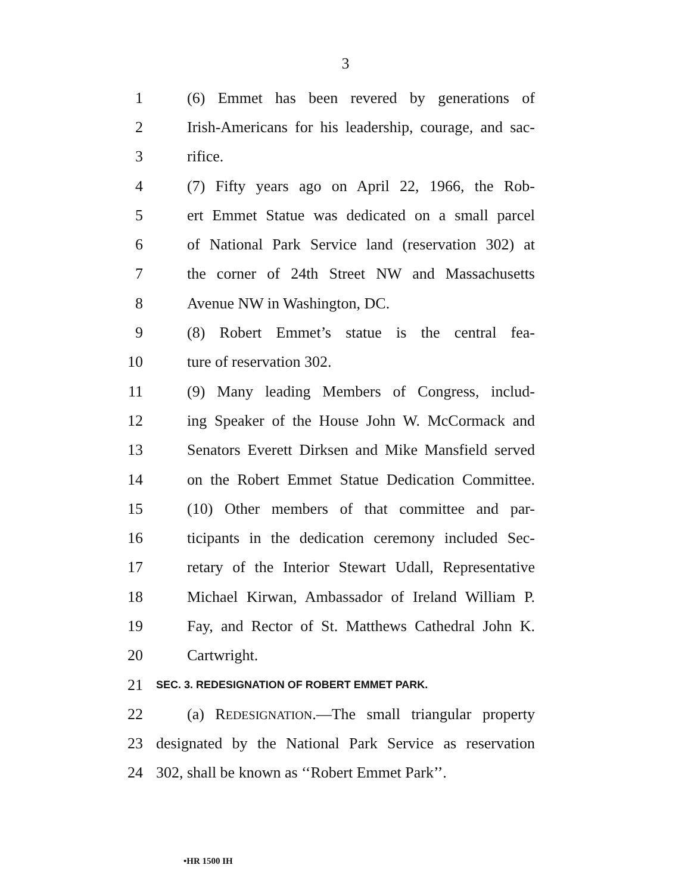3
1 (6) Emmet has been revered by generations of
2 Irish-Americans for his leadership, courage, and sac-
3 rifice.
4 (7) Fifty years ago on April 22, 1966, the Rob-
5 ert Emmet Statue was dedicated on a small parcel
6 of National Park Service land (reservation 302) at
7 the corner of 24th Street NW and Massachusetts
8 Avenue NW in Washington, DC.
9 (8) Robert Emmet’s statue is the central fea-
10 ture of reservation 302.
11 (9) Many leading Members of Congress, includ-
12 ing Speaker of the House John W. McCormack and
13 Senators Everett Dirksen and Mike Mansfield served
14 on the Robert Emmet Statue Dedication Committee.
15 (10) Other members of that committee and par-
16 ticipants in the dedication ceremony included Sec-
17 retary of the Interior Stewart Udall, Representative
18 Michael Kirwan, Ambassador of Ireland William P.
19 Fay, and Rector of St. Matthews Cathedral John K.
20 Cartwright.
21 SEC. 3. REDESIGNATION OF ROBERT EMMET PARK.
22 (a) REDESIGNATION.—The small triangular property
23 designated by the National Park Service as reservation
24 302, shall be known as ‘‘Robert Emmet Park’’.
•HR 1500 IH